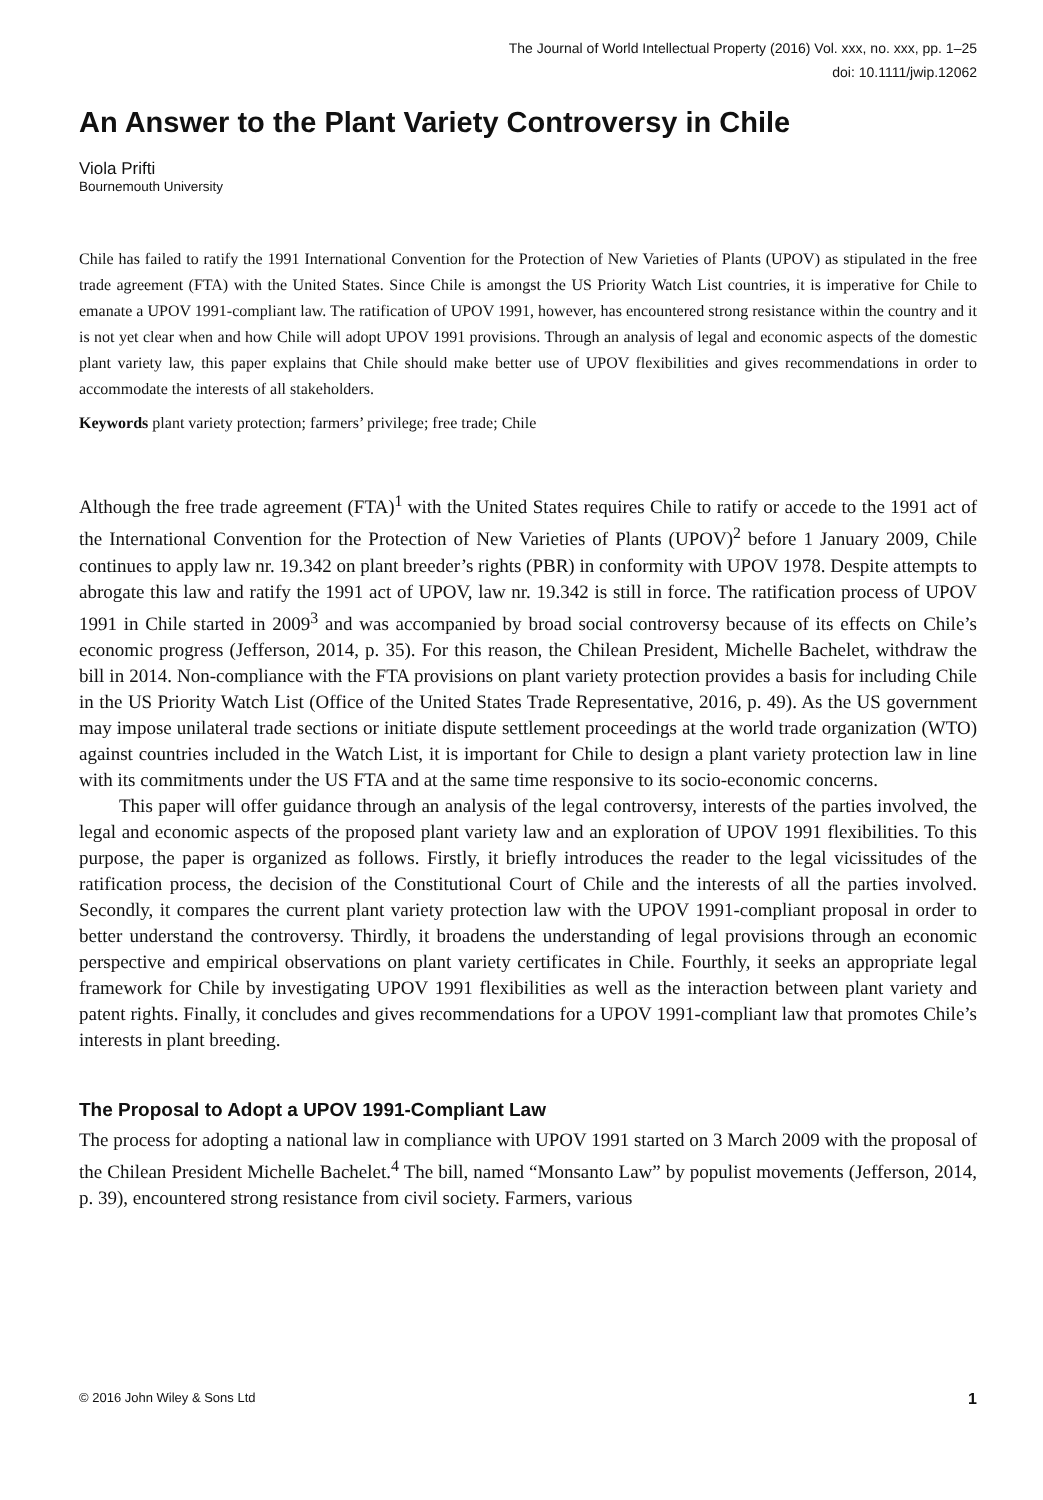The Journal of World Intellectual Property (2016) Vol. xxx, no. xxx, pp. 1–25
doi: 10.1111/jwip.12062
An Answer to the Plant Variety Controversy in Chile
Viola Prifti
Bournemouth University
Chile has failed to ratify the 1991 International Convention for the Protection of New Varieties of Plants (UPOV) as stipulated in the free trade agreement (FTA) with the United States. Since Chile is amongst the US Priority Watch List countries, it is imperative for Chile to emanate a UPOV 1991-compliant law. The ratification of UPOV 1991, however, has encountered strong resistance within the country and it is not yet clear when and how Chile will adopt UPOV 1991 provisions. Through an analysis of legal and economic aspects of the domestic plant variety law, this paper explains that Chile should make better use of UPOV flexibilities and gives recommendations in order to accommodate the interests of all stakeholders.
Keywords plant variety protection; farmers’ privilege; free trade; Chile
Although the free trade agreement (FTA)<sup>1</sup> with the United States requires Chile to ratify or accede to the 1991 act of the International Convention for the Protection of New Varieties of Plants (UPOV)<sup>2</sup> before 1 January 2009, Chile continues to apply law nr. 19.342 on plant breeder’s rights (PBR) in conformity with UPOV 1978. Despite attempts to abrogate this law and ratify the 1991 act of UPOV, law nr. 19.342 is still in force. The ratification process of UPOV 1991 in Chile started in 2009<sup>3</sup> and was accompanied by broad social controversy because of its effects on Chile’s economic progress (Jefferson, 2014, p. 35). For this reason, the Chilean President, Michelle Bachelet, withdraw the bill in 2014. Non-compliance with the FTA provisions on plant variety protection provides a basis for including Chile in the US Priority Watch List (Office of the United States Trade Representative, 2016, p. 49). As the US government may impose unilateral trade sections or initiate dispute settlement proceedings at the world trade organization (WTO) against countries included in the Watch List, it is important for Chile to design a plant variety protection law in line with its commitments under the US FTA and at the same time responsive to its socio-economic concerns.
This paper will offer guidance through an analysis of the legal controversy, interests of the parties involved, the legal and economic aspects of the proposed plant variety law and an exploration of UPOV 1991 flexibilities. To this purpose, the paper is organized as follows. Firstly, it briefly introduces the reader to the legal vicissitudes of the ratification process, the decision of the Constitutional Court of Chile and the interests of all the parties involved. Secondly, it compares the current plant variety protection law with the UPOV 1991-compliant proposal in order to better understand the controversy. Thirdly, it broadens the understanding of legal provisions through an economic perspective and empirical observations on plant variety certificates in Chile. Fourthly, it seeks an appropriate legal framework for Chile by investigating UPOV 1991 flexibilities as well as the interaction between plant variety and patent rights. Finally, it concludes and gives recommendations for a UPOV 1991-compliant law that promotes Chile’s interests in plant breeding.
The Proposal to Adopt a UPOV 1991-Compliant Law
The process for adopting a national law in compliance with UPOV 1991 started on 3 March 2009 with the proposal of the Chilean President Michelle Bachelet.<sup>4</sup> The bill, named “Monsanto Law” by populist movements (Jefferson, 2014, p. 39), encountered strong resistance from civil society. Farmers, various
© 2016 John Wiley & Sons Ltd 1